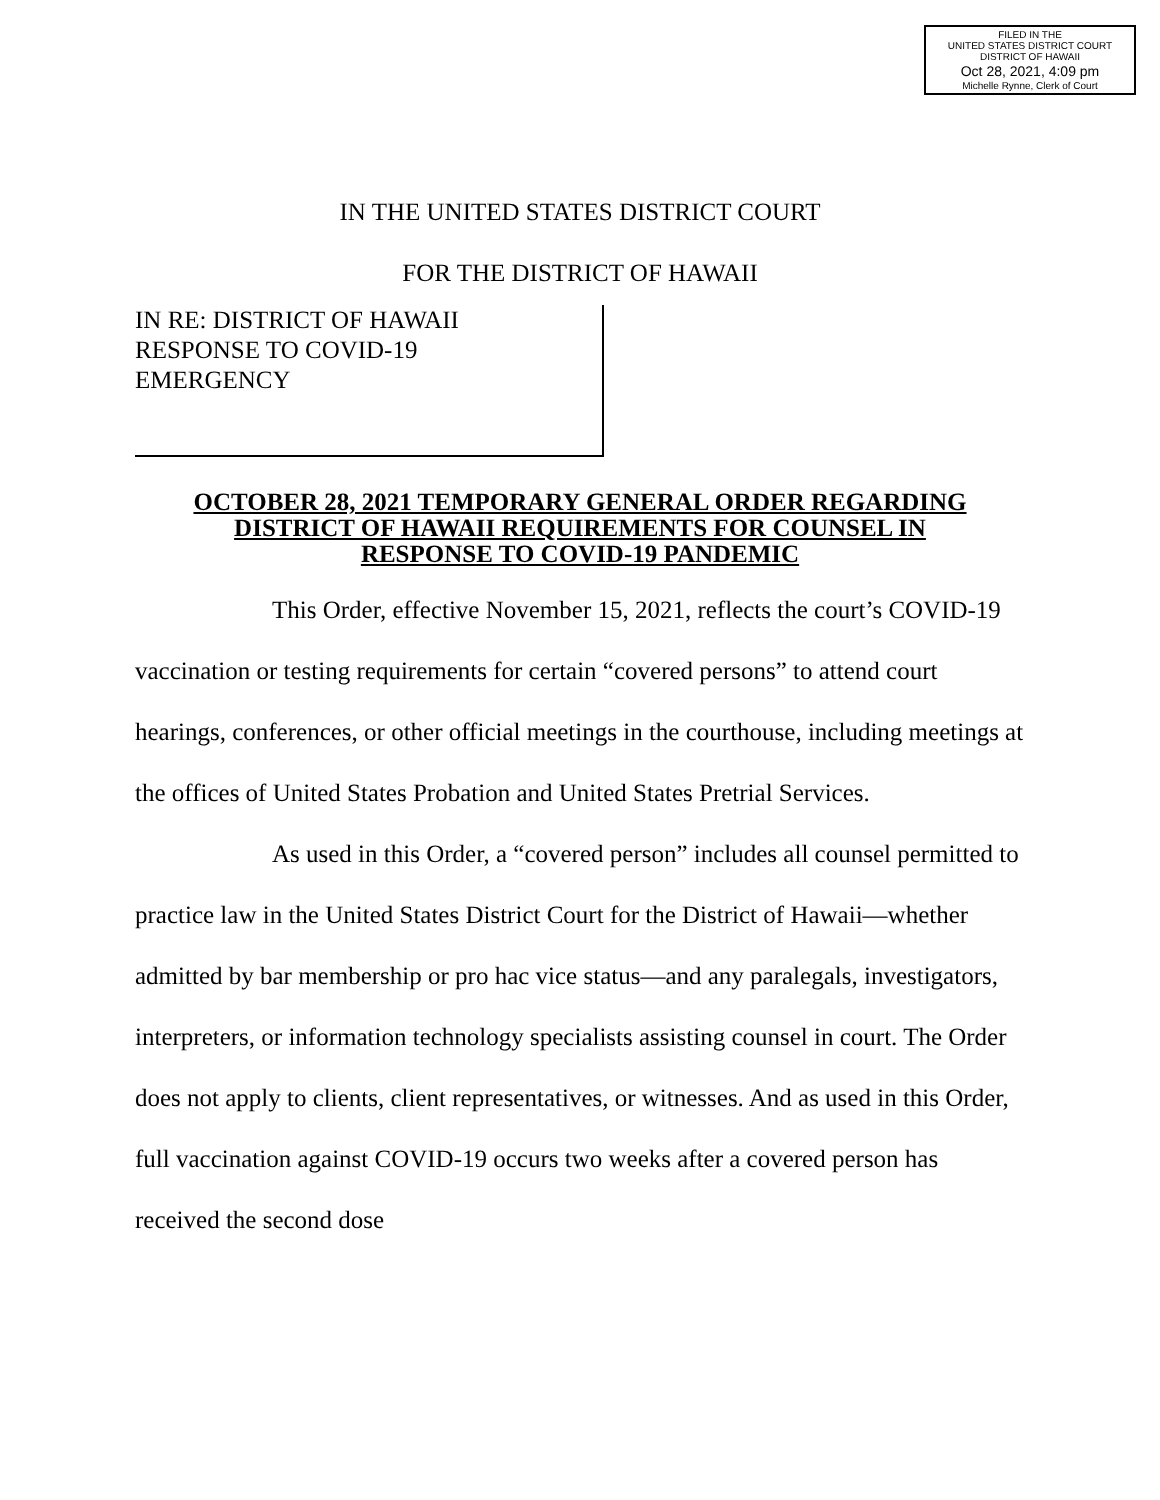FILED IN THE
UNITED STATES DISTRICT COURT
DISTRICT OF HAWAII
Oct 28, 2021, 4:09 pm
Michelle Rynne, Clerk of Court
IN THE UNITED STATES DISTRICT COURT
FOR THE DISTRICT OF HAWAII
IN RE: DISTRICT OF HAWAII
RESPONSE TO COVID-19
EMERGENCY
OCTOBER 28, 2021 TEMPORARY GENERAL ORDER REGARDING
DISTRICT OF HAWAII REQUIREMENTS FOR COUNSEL IN
RESPONSE TO COVID-19 PANDEMIC
This Order, effective November 15, 2021, reflects the court’s COVID-19 vaccination or testing requirements for certain “covered persons” to attend court hearings, conferences, or other official meetings in the courthouse, including meetings at the offices of United States Probation and United States Pretrial Services.
As used in this Order, a “covered person” includes all counsel permitted to practice law in the United States District Court for the District of Hawaii—whether admitted by bar membership or pro hac vice status—and any paralegals, investigators, interpreters, or information technology specialists assisting counsel in court. The Order does not apply to clients, client representatives, or witnesses. And as used in this Order, full vaccination against COVID-19 occurs two weeks after a covered person has received the second dose